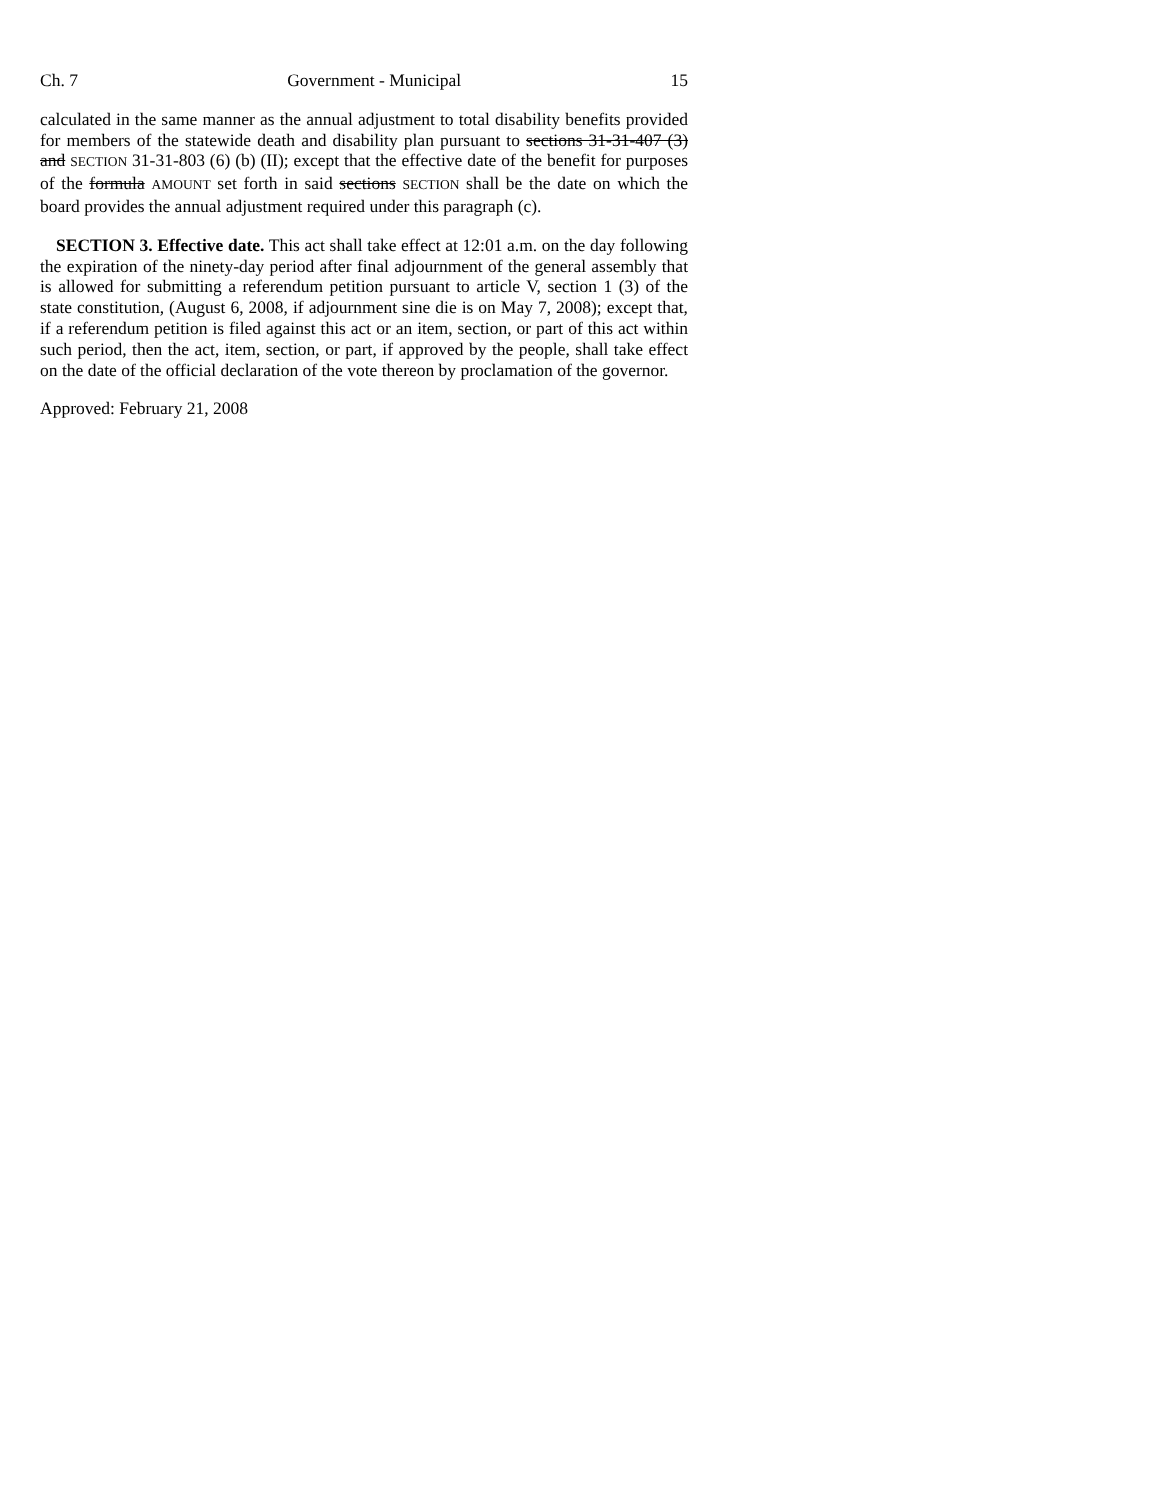Ch. 7 Government - Municipal 15
calculated in the same manner as the annual adjustment to total disability benefits provided for members of the statewide death and disability plan pursuant to sections 31-31-407 (3) and SECTION 31-31-803 (6) (b) (II); except that the effective date of the benefit for purposes of the formula AMOUNT set forth in said sections SECTION shall be the date on which the board provides the annual adjustment required under this paragraph (c).
SECTION 3. Effective date. This act shall take effect at 12:01 a.m. on the day following the expiration of the ninety-day period after final adjournment of the general assembly that is allowed for submitting a referendum petition pursuant to article V, section 1 (3) of the state constitution, (August 6, 2008, if adjournment sine die is on May 7, 2008); except that, if a referendum petition is filed against this act or an item, section, or part of this act within such period, then the act, item, section, or part, if approved by the people, shall take effect on the date of the official declaration of the vote thereon by proclamation of the governor.
Approved: February 21, 2008